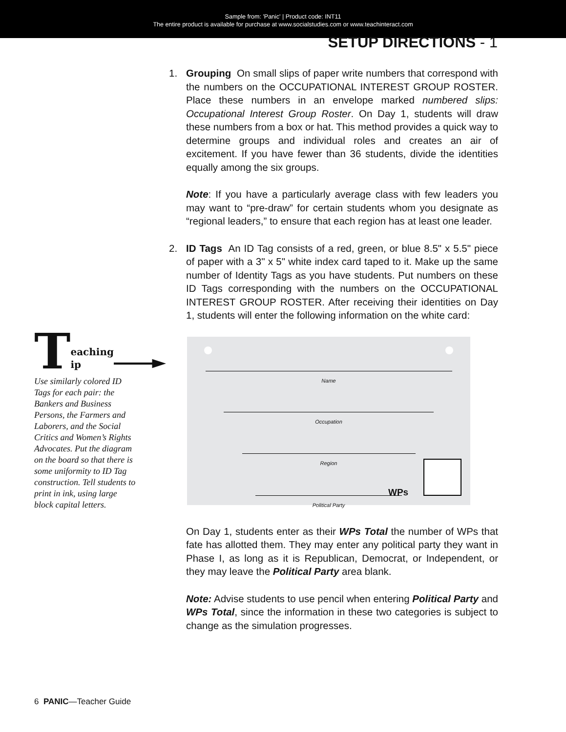Sample from: 'Panic' | Product code: INT11
The entire product is available for purchase at www.socialstudies.com or www.teachinteract.com
SETUP DIRECTIONS - 1
Teaching
ip
Use similarly colored ID Tags for each pair: the Bankers and Business Persons, the Farmers and Laborers, and the Social Critics and Women’s Rights Advocates. Put the diagram on the board so that there is some uniformity to ID Tag construction. Tell students to print in ink, using large block capital letters.
1. Grouping On small slips of paper write numbers that correspond with the numbers on the OCCUPATIONAL INTEREST GROUP ROSTER. Place these numbers in an envelope marked numbered slips: Occupational Interest Group Roster. On Day 1, students will draw these numbers from a box or hat. This method provides a quick way to determine groups and individual roles and creates an air of excitement. If you have fewer than 36 students, divide the identities equally among the six groups.
Note: If you have a particularly average class with few leaders you may want to “pre-draw” for certain students whom you designate as “regional leaders,” to ensure that each region has at least one leader.
2. ID Tags An ID Tag consists of a red, green, or blue 8.5" x 5.5" piece of paper with a 3" x 5" white index card taped to it. Make up the same number of Identity Tags as you have students. Put numbers on these ID Tags corresponding with the numbers on the OCCUPATIONAL INTEREST GROUP ROSTER. After receiving their identities on Day 1, students will enter the following information on the white card:
Name
Occupation
Region
Political Party
WPs
On Day 1, students enter as their WPs Total the number of WPs that fate has allotted them. They may enter any political party they want in Phase I, as long as it is Republican, Democrat, or Independent, or they may leave the Political Party area blank.
Note: Advise students to use pencil when entering Political Party and WPs Total, since the information in these two categories is subject to change as the simulation progresses.
6 PANIC—Teacher Guide